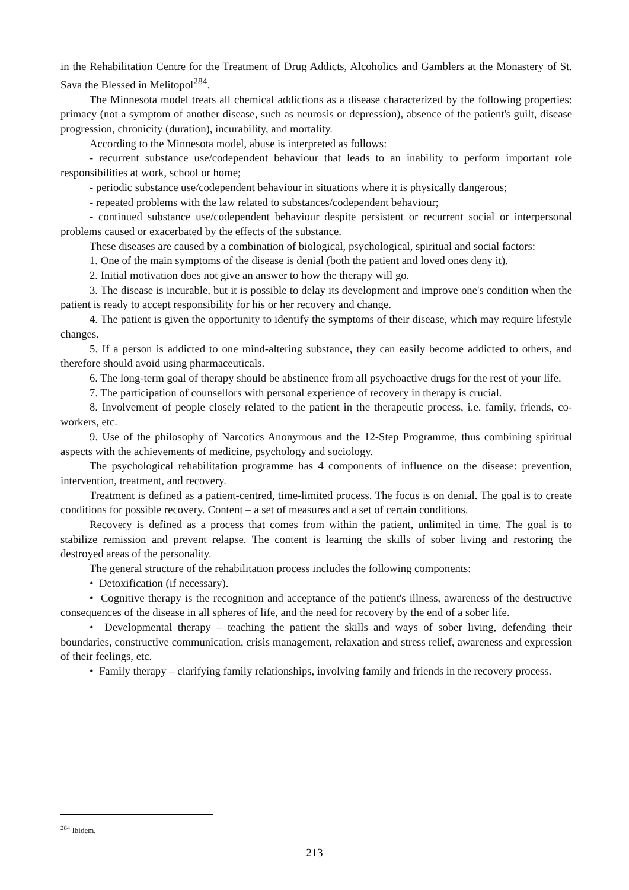in the Rehabilitation Centre for the Treatment of Drug Addicts, Alcoholics and Gamblers at the Monastery of St. Sava the Blessed in Melitopol<sup>284</sup>.
The Minnesota model treats all chemical addictions as a disease characterized by the following properties: primacy (not a symptom of another disease, such as neurosis or depression), absence of the patient's guilt, disease progression, chronicity (duration), incurability, and mortality.
According to the Minnesota model, abuse is interpreted as follows:
- recurrent substance use/codependent behaviour that leads to an inability to perform important role responsibilities at work, school or home;
- periodic substance use/codependent behaviour in situations where it is physically dangerous;
- repeated problems with the law related to substances/codependent behaviour;
- continued substance use/codependent behaviour despite persistent or recurrent social or interpersonal problems caused or exacerbated by the effects of the substance.
These diseases are caused by a combination of biological, psychological, spiritual and social factors:
1. One of the main symptoms of the disease is denial (both the patient and loved ones deny it).
2. Initial motivation does not give an answer to how the therapy will go.
3. The disease is incurable, but it is possible to delay its development and improve one's condition when the patient is ready to accept responsibility for his or her recovery and change.
4. The patient is given the opportunity to identify the symptoms of their disease, which may require lifestyle changes.
5. If a person is addicted to one mind-altering substance, they can easily become addicted to others, and therefore should avoid using pharmaceuticals.
6. The long-term goal of therapy should be abstinence from all psychoactive drugs for the rest of your life.
7. The participation of counsellors with personal experience of recovery in therapy is crucial.
8. Involvement of people closely related to the patient in the therapeutic process, i.e. family, friends, co-workers, etc.
9. Use of the philosophy of Narcotics Anonymous and the 12-Step Programme, thus combining spiritual aspects with the achievements of medicine, psychology and sociology.
The psychological rehabilitation programme has 4 components of influence on the disease: prevention, intervention, treatment, and recovery.
Treatment is defined as a patient-centred, time-limited process. The focus is on denial. The goal is to create conditions for possible recovery. Content – a set of measures and a set of certain conditions.
Recovery is defined as a process that comes from within the patient, unlimited in time. The goal is to stabilize remission and prevent relapse. The content is learning the skills of sober living and restoring the destroyed areas of the personality.
The general structure of the rehabilitation process includes the following components:
• Detoxification (if necessary).
• Cognitive therapy is the recognition and acceptance of the patient's illness, awareness of the destructive consequences of the disease in all spheres of life, and the need for recovery by the end of a sober life.
• Developmental therapy – teaching the patient the skills and ways of sober living, defending their boundaries, constructive communication, crisis management, relaxation and stress relief, awareness and expression of their feelings, etc.
• Family therapy – clarifying family relationships, involving family and friends in the recovery process.
<sup>284</sup> Ibidem.
213